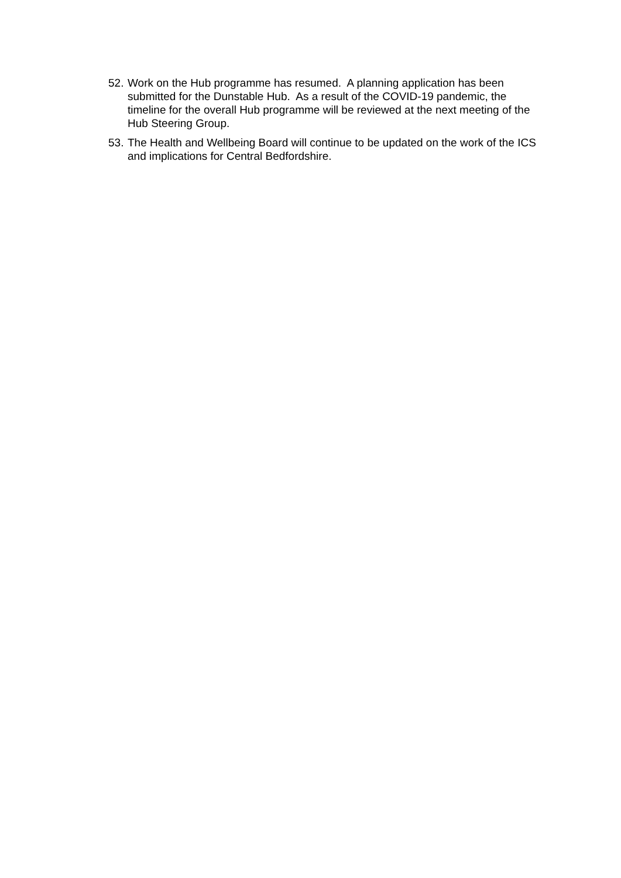52. Work on the Hub programme has resumed. A planning application has been submitted for the Dunstable Hub. As a result of the COVID-19 pandemic, the timeline for the overall Hub programme will be reviewed at the next meeting of the Hub Steering Group.
53. The Health and Wellbeing Board will continue to be updated on the work of the ICS and implications for Central Bedfordshire.